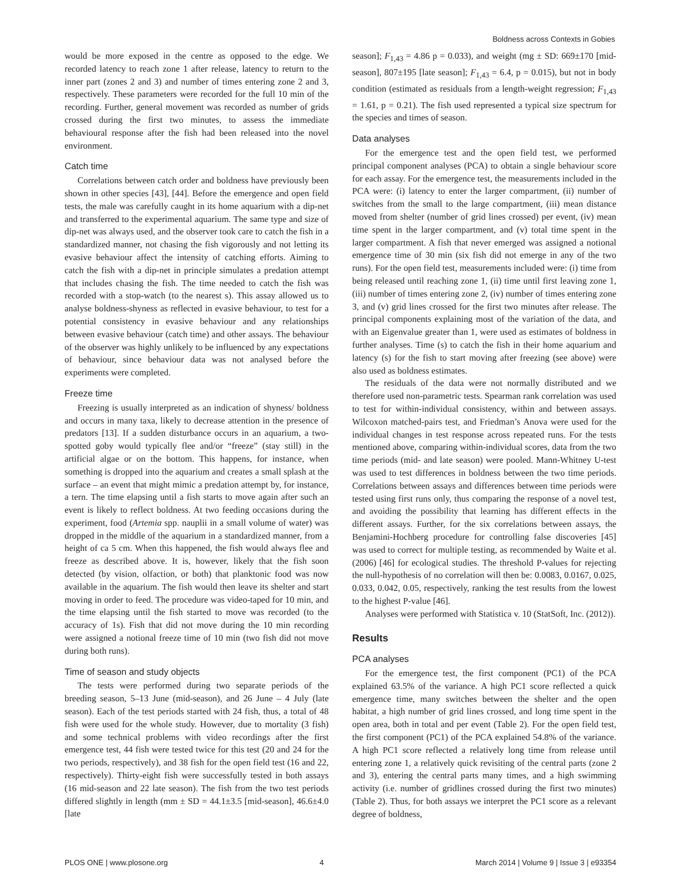Boldness across Contexts in Gobies
would be more exposed in the centre as opposed to the edge. We recorded latency to reach zone 1 after release, latency to return to the inner part (zones 2 and 3) and number of times entering zone 2 and 3, respectively. These parameters were recorded for the full 10 min of the recording. Further, general movement was recorded as number of grids crossed during the first two minutes, to assess the immediate behavioural response after the fish had been released into the novel environment.
Catch time
Correlations between catch order and boldness have previously been shown in other species [43], [44]. Before the emergence and open field tests, the male was carefully caught in its home aquarium with a dip-net and transferred to the experimental aquarium. The same type and size of dip-net was always used, and the observer took care to catch the fish in a standardized manner, not chasing the fish vigorously and not letting its evasive behaviour affect the intensity of catching efforts. Aiming to catch the fish with a dip-net in principle simulates a predation attempt that includes chasing the fish. The time needed to catch the fish was recorded with a stop-watch (to the nearest s). This assay allowed us to analyse boldness-shyness as reflected in evasive behaviour, to test for a potential consistency in evasive behaviour and any relationships between evasive behaviour (catch time) and other assays. The behaviour of the observer was highly unlikely to be influenced by any expectations of behaviour, since behaviour data was not analysed before the experiments were completed.
Freeze time
Freezing is usually interpreted as an indication of shyness/ boldness and occurs in many taxa, likely to decrease attention in the presence of predators [13]. If a sudden disturbance occurs in an aquarium, a two-spotted goby would typically flee and/or “freeze” (stay still) in the artificial algae or on the bottom. This happens, for instance, when something is dropped into the aquarium and creates a small splash at the surface – an event that might mimic a predation attempt by, for instance, a tern. The time elapsing until a fish starts to move again after such an event is likely to reflect boldness. At two feeding occasions during the experiment, food (Artemia spp. nauplii in a small volume of water) was dropped in the middle of the aquarium in a standardized manner, from a height of ca 5 cm. When this happened, the fish would always flee and freeze as described above. It is, however, likely that the fish soon detected (by vision, olfaction, or both) that planktonic food was now available in the aquarium. The fish would then leave its shelter and start moving in order to feed. The procedure was video-taped for 10 min, and the time elapsing until the fish started to move was recorded (to the accuracy of 1s). Fish that did not move during the 10 min recording were assigned a notional freeze time of 10 min (two fish did not move during both runs).
Time of season and study objects
The tests were performed during two separate periods of the breeding season, 5–13 June (mid-season), and 26 June – 4 July (late season). Each of the test periods started with 24 fish, thus, a total of 48 fish were used for the whole study. However, due to mortality (3 fish) and some technical problems with video recordings after the first emergence test, 44 fish were tested twice for this test (20 and 24 for the two periods, respectively), and 38 fish for the open field test (16 and 22, respectively). Thirty-eight fish were successfully tested in both assays (16 mid-season and 22 late season). The fish from the two test periods differed slightly in length (mm ± SD = 44.1±3.5 [mid-season], 46.6±4.0 [late
season]; F<sub>1,43</sub> = 4.86 p = 0.033), and weight (mg ± SD: 669±170 [mid-season], 807±195 [late season]; F<sub>1,43</sub> = 6.4, p = 0.015), but not in body condition (estimated as residuals from a length-weight regression; F<sub>1,43</sub> = 1.61, p = 0.21). The fish used represented a typical size spectrum for the species and times of season.
Data analyses
For the emergence test and the open field test, we performed principal component analyses (PCA) to obtain a single behaviour score for each assay. For the emergence test, the measurements included in the PCA were: (i) latency to enter the larger compartment, (ii) number of switches from the small to the large compartment, (iii) mean distance moved from shelter (number of grid lines crossed) per event, (iv) mean time spent in the larger compartment, and (v) total time spent in the larger compartment. A fish that never emerged was assigned a notional emergence time of 30 min (six fish did not emerge in any of the two runs). For the open field test, measurements included were: (i) time from being released until reaching zone 1, (ii) time until first leaving zone 1, (iii) number of times entering zone 2, (iv) number of times entering zone 3, and (v) grid lines crossed for the first two minutes after release. The principal components explaining most of the variation of the data, and with an Eigenvalue greater than 1, were used as estimates of boldness in further analyses. Time (s) to catch the fish in their home aquarium and latency (s) for the fish to start moving after freezing (see above) were also used as boldness estimates.
The residuals of the data were not normally distributed and we therefore used non-parametric tests. Spearman rank correlation was used to test for within-individual consistency, within and between assays. Wilcoxon matched-pairs test, and Friedman’s Anova were used for the individual changes in test response across repeated runs. For the tests mentioned above, comparing within-individual scores, data from the two time periods (mid- and late season) were pooled. Mann-Whitney U-test was used to test differences in boldness between the two time periods. Correlations between assays and differences between time periods were tested using first runs only, thus comparing the response of a novel test, and avoiding the possibility that learning has different effects in the different assays. Further, for the six correlations between assays, the Benjamini-Hochberg procedure for controlling false discoveries [45] was used to correct for multiple testing, as recommended by Waite et al. (2006) [46] for ecological studies. The threshold P-values for rejecting the null-hypothesis of no correlation will then be: 0.0083, 0.0167, 0.025, 0.033, 0.042, 0.05, respectively, ranking the test results from the lowest to the highest P-value [46].
Analyses were performed with Statistica v. 10 (StatSoft, Inc. (2012)).
Results
PCA analyses
For the emergence test, the first component (PC1) of the PCA explained 63.5% of the variance. A high PC1 score reflected a quick emergence time, many switches between the shelter and the open habitat, a high number of grid lines crossed, and long time spent in the open area, both in total and per event (Table 2). For the open field test, the first component (PC1) of the PCA explained 54.8% of the variance. A high PC1 score reflected a relatively long time from release until entering zone 1, a relatively quick revisiting of the central parts (zone 2 and 3), entering the central parts many times, and a high swimming activity (i.e. number of gridlines crossed during the first two minutes) (Table 2). Thus, for both assays we interpret the PC1 score as a relevant degree of boldness,
PLOS ONE | www.plosone.org 4 March 2014 | Volume 9 | Issue 3 | e93354